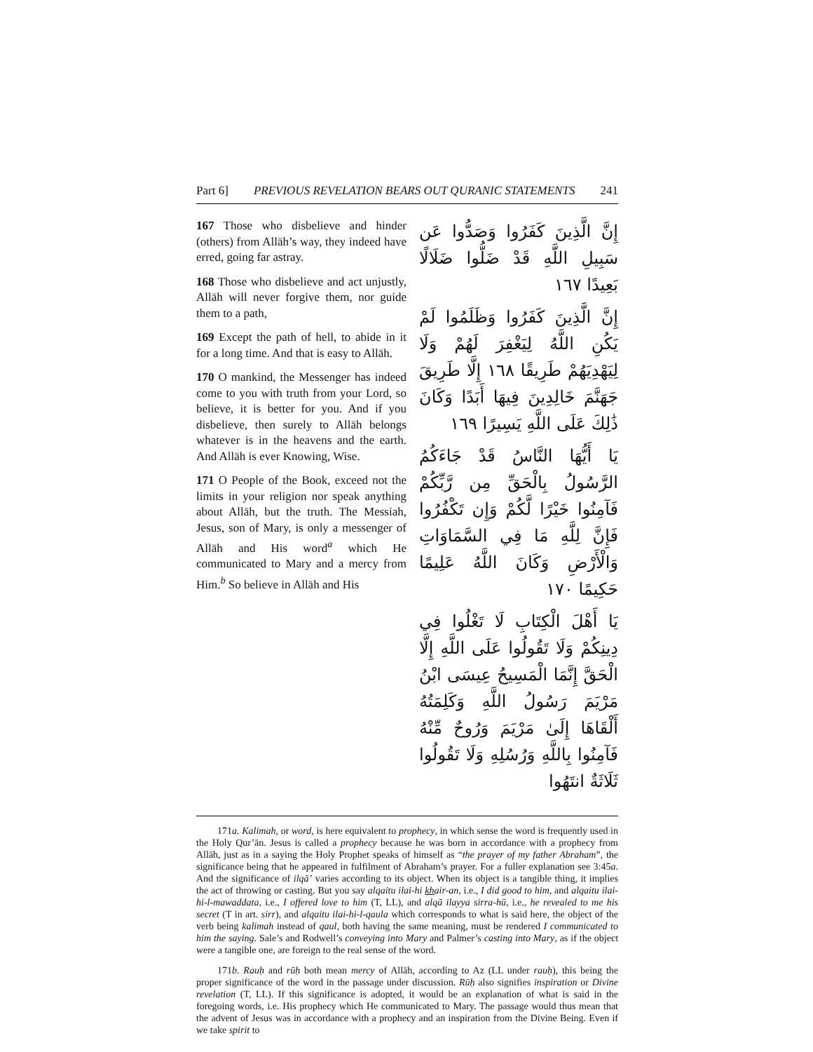Part 6] PREVIOUS REVELATION BEARS OUT QURANIC STATEMENTS 241
167 Those who disbelieve and hinder (others) from Allāh’s way, they indeed have erred, going far astray.
168 Those who disbelieve and act unjustly, Allāh will never forgive them, nor guide them to a path,
169 Except the path of hell, to abide in it for a long time. And that is easy to Allāh.
170 O mankind, the Messenger has indeed come to you with truth from your Lord, so believe, it is better for you. And if you disbelieve, then surely to Allāh belongs whatever is in the heavens and the earth. And Allāh is ever Knowing, Wise.
171 O People of the Book, exceed not the limits in your religion nor speak anything about Allāh, but the truth. The Messiah, Jesus, son of Mary, is only a messenger of Allāh and His word<sup>a</sup> which He communicated to Mary and a mercy from Him.<sup>b</sup> So believe in Allāh and His
إِنَّ الَّذِينَ كَفَرُوا وَصَدُّوا عَن سَبِيلِ اللَّهِ قَدْ ضَلُّوا ضَلَالًا بَعِيدًا ١٦٧
إِنَّ الَّذِينَ كَفَرُوا وَظَلَمُوا لَمْ يَكُنِ اللَّهُ لِيَغْفِرَ لَهُمْ وَلَا لِيَهْدِيَهُمْ طَرِيقًا ١٦٨ إِلَّا طَرِيقَ جَهَنَّمَ خَالِدِينَ فِيهَا أَبَدًا وَكَانَ ذَٰلِكَ عَلَى اللَّهِ يَسِيرًا ١٦٩
يَا أَيُّهَا النَّاسُ قَدْ جَاءَكُمُ الرَّسُولُ بِالْحَقِّ مِن رَّبِّكُمْ فَآمِنُوا خَيْرًا لَّكُمْ وَإِن تَكْفُرُوا فَإِنَّ لِلَّهِ مَا فِي السَّمَاوَاتِ وَالْأَرْضِ وَكَانَ اللَّهُ عَلِيمًا حَكِيمًا ١٧٠
يَا أَهْلَ الْكِتَابِ لَا تَغْلُوا فِي دِينِكُمْ وَلَا تَقُولُوا عَلَى اللَّهِ إِلَّا الْحَقَّ إِنَّمَا الْمَسِيحُ عِيسَى ابْنُ مَرْيَمَ رَسُولُ اللَّهِ وَكَلِمَتُهُ أَلْقَاهَا إِلَىٰ مَرْيَمَ وَرُوحٌ مِّنْهُ فَآمِنُوا بِاللَّهِ وَرُسُلِهِ وَلَا تَقُولُوا ثَلَاثَةٌ انتَهُوا
171a. Kalimah, or word, is here equivalent to prophecy, in which sense the word is frequently used in the Holy Qur’ān. Jesus is called a prophecy because he was born in accordance with a prophecy from Allāh, just as in a saying the Holy Prophet speaks of himself as “the prayer of my father Abraham”, the significance being that he appeared in fulfilment of Abraham’s prayer. For a fuller explanation see 3:45a. And the significance of ilqā’ varies according to its object. When its object is a tangible thing, it implies the act of throwing or casting. But you say alqaitu ilai-hi khair-an, i.e., I did good to him, and alqaitu ilai-hi-l-mawaddata, i.e., I offered love to him (T, LL), and alqā ilayya sirra-hū, i.e., he revealed to me his secret (T in art. sirr), and alqaitu ilai-hi-l-qaula which corresponds to what is said here, the object of the verb being kalimah instead of qaul, both having the same meaning, must be rendered I communicated to him the saying. Sale’s and Rodwell’s conveying into Mary and Palmer’s casting into Mary, as if the object were a tangible one, are foreign to the real sense of the word.
171b. Rauḥ and rūḥ both mean mercy of Allāh, according to Az (LL under rauḥ), this being the proper significance of the word in the passage under discussion. Rūḥ also signifies inspiration or Divine revelation (T, LL). If this significance is adopted, it would be an explanation of what is said in the foregoing words, i.e. His prophecy which He communicated to Mary. The passage would thus mean that the advent of Jesus was in accordance with a prophecy and an inspiration from the Divine Being. Even if we take spirit to